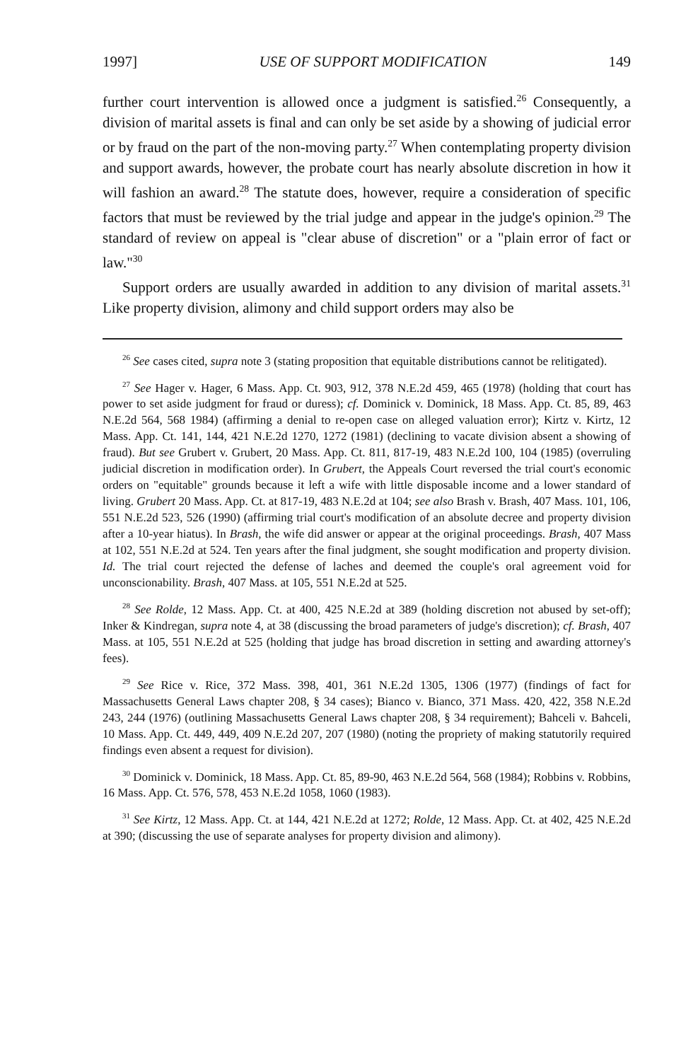1997] USE OF SUPPORT MODIFICATION 149
further court intervention is allowed once a judgment is satisfied.<sup>26</sup> Consequently, a division of marital assets is final and can only be set aside by a showing of judicial error or by fraud on the part of the non-moving party.<sup>27</sup> When contemplating property division and support awards, however, the probate court has nearly absolute discretion in how it will fashion an award.<sup>28</sup> The statute does, however, require a consideration of specific factors that must be reviewed by the trial judge and appear in the judge's opinion.<sup>29</sup> The standard of review on appeal is "clear abuse of discretion" or a "plain error of fact or law."<sup>30</sup>
Support orders are usually awarded in addition to any division of marital assets.<sup>31</sup> Like property division, alimony and child support orders may also be
<sup>26</sup> See cases cited, supra note 3 (stating proposition that equitable distributions cannot be relitigated).
<sup>27</sup> See Hager v. Hager, 6 Mass. App. Ct. 903, 912, 378 N.E.2d 459, 465 (1978) (holding that court has power to set aside judgment for fraud or duress); cf. Dominick v. Dominick, 18 Mass. App. Ct. 85, 89, 463 N.E.2d 564, 568 1984) (affirming a denial to re-open case on alleged valuation error); Kirtz v. Kirtz, 12 Mass. App. Ct. 141, 144, 421 N.E.2d 1270, 1272 (1981) (declining to vacate division absent a showing of fraud). But see Grubert v. Grubert, 20 Mass. App. Ct. 811, 817-19, 483 N.E.2d 100, 104 (1985) (overruling judicial discretion in modification order). In Grubert, the Appeals Court reversed the trial court's economic orders on "equitable" grounds because it left a wife with little disposable income and a lower standard of living. Grubert 20 Mass. App. Ct. at 817-19, 483 N.E.2d at 104; see also Brash v. Brash, 407 Mass. 101, 106, 551 N.E.2d 523, 526 (1990) (affirming trial court's modification of an absolute decree and property division after a 10-year hiatus). In Brash, the wife did answer or appear at the original proceedings. Brash, 407 Mass at 102, 551 N.E.2d at 524. Ten years after the final judgment, she sought modification and property division. Id. The trial court rejected the defense of laches and deemed the couple's oral agreement void for unconscionability. Brash, 407 Mass. at 105, 551 N.E.2d at 525.
<sup>28</sup> See Rolde, 12 Mass. App. Ct. at 400, 425 N.E.2d at 389 (holding discretion not abused by set-off); Inker & Kindregan, supra note 4, at 38 (discussing the broad parameters of judge's discretion); cf. Brash, 407 Mass. at 105, 551 N.E.2d at 525 (holding that judge has broad discretion in setting and awarding attorney's fees).
<sup>29</sup> See Rice v. Rice, 372 Mass. 398, 401, 361 N.E.2d 1305, 1306 (1977) (findings of fact for Massachusetts General Laws chapter 208, § 34 cases); Bianco v. Bianco, 371 Mass. 420, 422, 358 N.E.2d 243, 244 (1976) (outlining Massachusetts General Laws chapter 208, § 34 requirement); Bahceli v. Bahceli, 10 Mass. App. Ct. 449, 449, 409 N.E.2d 207, 207 (1980) (noting the propriety of making statutorily required findings even absent a request for division).
<sup>30</sup> Dominick v. Dominick, 18 Mass. App. Ct. 85, 89-90, 463 N.E.2d 564, 568 (1984); Robbins v. Robbins, 16 Mass. App. Ct. 576, 578, 453 N.E.2d 1058, 1060 (1983).
<sup>31</sup> See Kirtz, 12 Mass. App. Ct. at 144, 421 N.E.2d at 1272; Rolde, 12 Mass. App. Ct. at 402, 425 N.E.2d at 390; (discussing the use of separate analyses for property division and alimony).